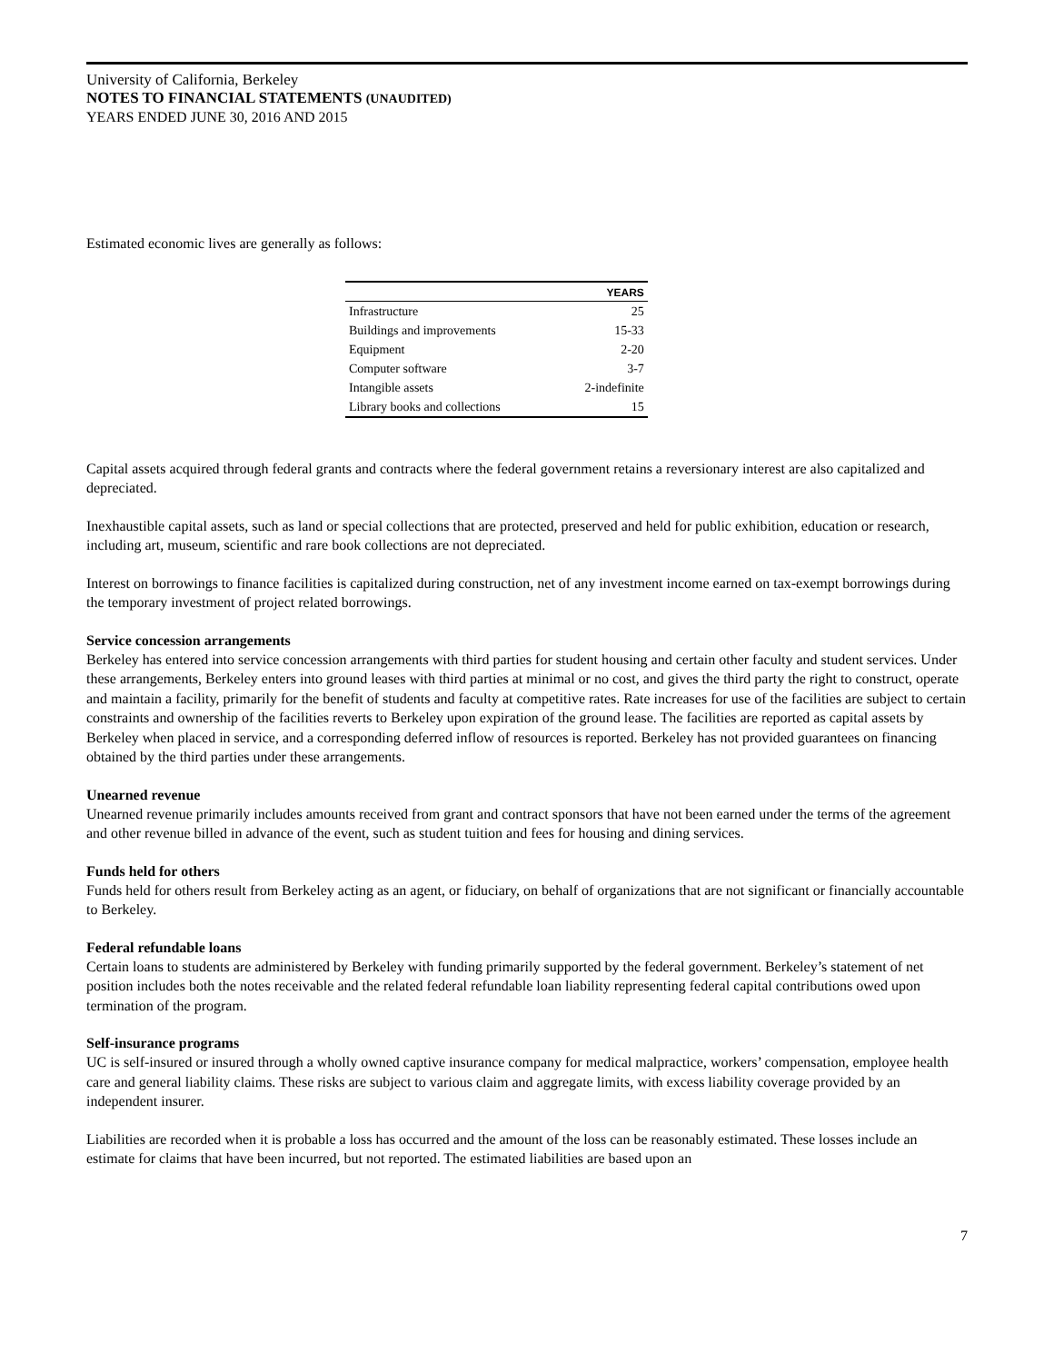University of California, Berkeley
NOTES TO FINANCIAL STATEMENTS (UNAUDITED)
YEARS ENDED JUNE 30, 2016 AND 2015
Estimated economic lives are generally as follows:
| | YEARS |
| --- | --- |
| Infrastructure | 25 |
| Buildings and improvements | 15-33 |
| Equipment | 2-20 |
| Computer software | 3-7 |
| Intangible assets | 2-indefinite |
| Library books and collections | 15 |
Capital assets acquired through federal grants and contracts where the federal government retains a reversionary interest are also capitalized and depreciated.
Inexhaustible capital assets, such as land or special collections that are protected, preserved and held for public exhibition, education or research, including art, museum, scientific and rare book collections are not depreciated.
Interest on borrowings to finance facilities is capitalized during construction, net of any investment income earned on tax-exempt borrowings during the temporary investment of project related borrowings.
Service concession arrangements
Berkeley has entered into service concession arrangements with third parties for student housing and certain other faculty and student services. Under these arrangements, Berkeley enters into ground leases with third parties at minimal or no cost, and gives the third party the right to construct, operate and maintain a facility, primarily for the benefit of students and faculty at competitive rates. Rate increases for use of the facilities are subject to certain constraints and ownership of the facilities reverts to Berkeley upon expiration of the ground lease. The facilities are reported as capital assets by Berkeley when placed in service, and a corresponding deferred inflow of resources is reported. Berkeley has not provided guarantees on financing obtained by the third parties under these arrangements.
Unearned revenue
Unearned revenue primarily includes amounts received from grant and contract sponsors that have not been earned under the terms of the agreement and other revenue billed in advance of the event, such as student tuition and fees for housing and dining services.
Funds held for others
Funds held for others result from Berkeley acting as an agent, or fiduciary, on behalf of organizations that are not significant or financially accountable to Berkeley.
Federal refundable loans
Certain loans to students are administered by Berkeley with funding primarily supported by the federal government. Berkeley’s statement of net position includes both the notes receivable and the related federal refundable loan liability representing federal capital contributions owed upon termination of the program.
Self-insurance programs
UC is self-insured or insured through a wholly owned captive insurance company for medical malpractice, workers’ compensation, employee health care and general liability claims. These risks are subject to various claim and aggregate limits, with excess liability coverage provided by an independent insurer.
Liabilities are recorded when it is probable a loss has occurred and the amount of the loss can be reasonably estimated. These losses include an estimate for claims that have been incurred, but not reported. The estimated liabilities are based upon an
7